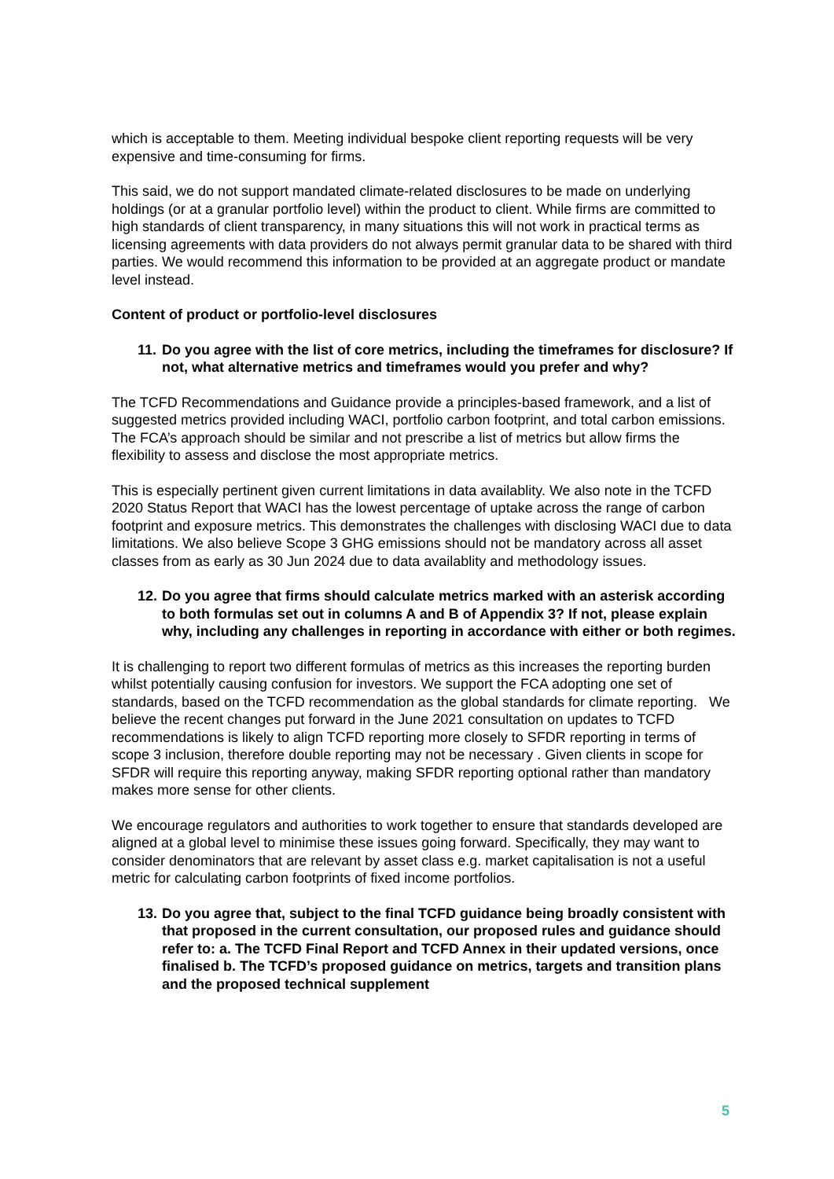which is acceptable to them. Meeting individual bespoke client reporting requests will be very expensive and time-consuming for firms.
This said, we do not support mandated climate-related disclosures to be made on underlying holdings (or at a granular portfolio level) within the product to client. While firms are committed to high standards of client transparency, in many situations this will not work in practical terms as licensing agreements with data providers do not always permit granular data to be shared with third parties. We would recommend this information to be provided at an aggregate product or mandate level instead.
Content of product or portfolio-level disclosures
11. Do you agree with the list of core metrics, including the timeframes for disclosure? If not, what alternative metrics and timeframes would you prefer and why?
The TCFD Recommendations and Guidance provide a principles-based framework, and a list of suggested metrics provided including WACI, portfolio carbon footprint, and total carbon emissions. The FCA’s approach should be similar and not prescribe a list of metrics but allow firms the flexibility to assess and disclose the most appropriate metrics.
This is especially pertinent given current limitations in data availablity. We also note in the TCFD 2020 Status Report that WACI has the lowest percentage of uptake across the range of carbon footprint and exposure metrics. This demonstrates the challenges with disclosing WACI due to data limitations. We also believe Scope 3 GHG emissions should not be mandatory across all asset classes from as early as 30 Jun 2024 due to data availablity and methodology issues.
12. Do you agree that firms should calculate metrics marked with an asterisk according to both formulas set out in columns A and B of Appendix 3? If not, please explain why, including any challenges in reporting in accordance with either or both regimes.
It is challenging to report two different formulas of metrics as this increases the reporting burden whilst potentially causing confusion for investors. We support the FCA adopting one set of standards, based on the TCFD recommendation as the global standards for climate reporting. We believe the recent changes put forward in the June 2021 consultation on updates to TCFD recommendations is likely to align TCFD reporting more closely to SFDR reporting in terms of scope 3 inclusion, therefore double reporting may not be necessary . Given clients in scope for SFDR will require this reporting anyway, making SFDR reporting optional rather than mandatory makes more sense for other clients.
We encourage regulators and authorities to work together to ensure that standards developed are aligned at a global level to minimise these issues going forward. Specifically, they may want to consider denominators that are relevant by asset class e.g. market capitalisation is not a useful metric for calculating carbon footprints of fixed income portfolios.
13. Do you agree that, subject to the final TCFD guidance being broadly consistent with that proposed in the current consultation, our proposed rules and guidance should refer to: a. The TCFD Final Report and TCFD Annex in their updated versions, once finalised b. The TCFD’s proposed guidance on metrics, targets and transition plans and the proposed technical supplement
5